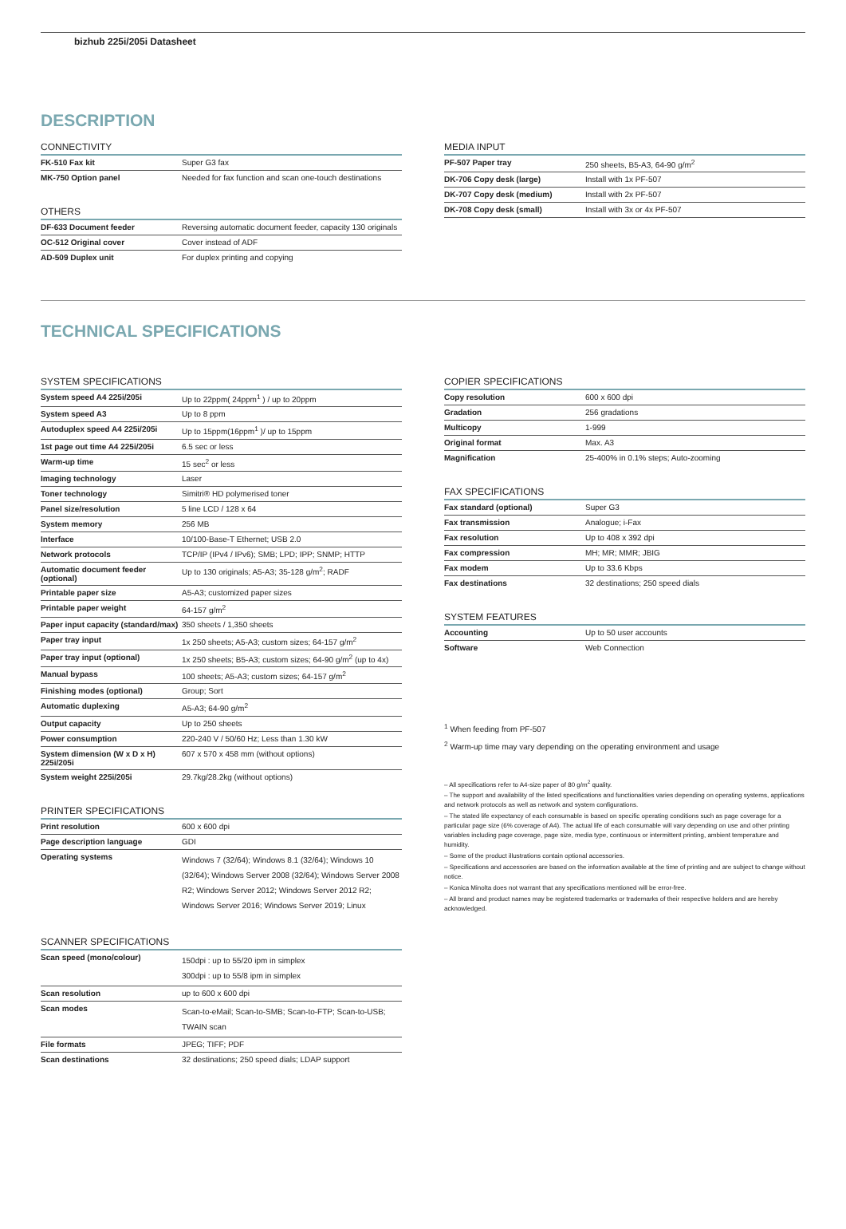bizhub 225i/205i Datasheet
DESCRIPTION
CONNECTIVITY
| FK-510 Fax kit | Super G3 fax |
| MK-750 Option panel | Needed for fax function and scan one-touch destinations |
OTHERS
| DF-633 Document feeder | Reversing automatic document feeder, capacity 130 originals |
| OC-512 Original cover | Cover instead of ADF |
| AD-509 Duplex unit | For duplex printing and copying |
MEDIA INPUT
| PF-507 Paper tray | 250 sheets, B5-A3, 64-90 g/m<sup>2</sup> |
| DK-706 Copy desk (large) | Install with 1x PF-507 |
| DK-707 Copy desk (medium) | Install with 2x PF-507 |
| DK-708 Copy desk (small) | Install with 3x or 4x PF-507 |
TECHNICAL SPECIFICATIONS
SYSTEM SPECIFICATIONS
| System speed A4 225i/205i | Up to 22ppm( 24ppm<sup>1</sup> ) / up to 20ppm |
| System speed A3 | Up to 8 ppm |
| Autoduplex speed A4 225i/205i | Up to 15ppm(16ppm<sup>1</sup> )/ up to 15ppm |
| 1st page out time A4 225i/205i | 6.5 sec or less |
| Warm-up time | 15 sec<sup>2</sup> or less |
| Imaging technology | Laser |
| Toner technology | Simitri® HD polymerised toner |
| Panel size/resolution | 5 line LCD / 128 x 64 |
| System memory | 256 MB |
| Interface | 10/100-Base-T Ethernet; USB 2.0 |
| Network protocols | TCP/IP (IPv4 / IPv6); SMB; LPD; IPP; SNMP; HTTP |
| Automatic document feeder (optional) | Up to 130 originals; A5-A3; 35-128 g/m<sup>2</sup>; RADF |
| Printable paper size | A5-A3; customized paper sizes |
| Printable paper weight | 64-157 g/m<sup>2</sup> |
| Paper input capacity (standard/max) | 350 sheets / 1,350 sheets |
| Paper tray input | 1x 250 sheets; A5-A3; custom sizes; 64-157 g/m<sup>2</sup> |
| Paper tray input (optional) | 1x 250 sheets; B5-A3; custom sizes; 64-90 g/m<sup>2</sup> (up to 4x) |
| Manual bypass | 100 sheets; A5-A3; custom sizes; 64-157 g/m<sup>2</sup> |
| Finishing modes (optional) | Group; Sort |
| Automatic duplexing | A5-A3; 64-90 g/m<sup>2</sup> |
| Output capacity | Up to 250 sheets |
| Power consumption | 220-240 V / 50/60 Hz; Less than 1.30 kW |
| System dimension (W x D x H) 225i/205i | 607 x 570 x 458 mm (without options) |
| System weight 225i/205i | 29.7kg/28.2kg (without options) |
PRINTER SPECIFICATIONS
| Print resolution | 600 x 600 dpi |
| Page description language | GDI |
| Operating systems | Windows 7 (32/64); Windows 8.1 (32/64); Windows 10 (32/64); Windows Server 2008 (32/64); Windows Server 2008 R2; Windows Server 2012; Windows Server 2012 R2; Windows Server 2016; Windows Server 2019; Linux |
SCANNER SPECIFICATIONS
| Scan speed (mono/colour) | 150dpi : up to 55/20 ipm in simplex 300dpi : up to 55/8 ipm in simplex |
| Scan resolution | up to 600 x 600 dpi |
| Scan modes | Scan-to-eMail; Scan-to-SMB; Scan-to-FTP; Scan-to-USB; TWAIN scan |
| File formats | JPEG; TIFF; PDF |
| Scan destinations | 32 destinations; 250 speed dials; LDAP support |
COPIER SPECIFICATIONS
| Copy resolution | 600 x 600 dpi |
| Gradation | 256 gradations |
| Multicopy | 1-999 |
| Original format | Max. A3 |
| Magnification | 25-400% in 0.1% steps; Auto-zooming |
FAX SPECIFICATIONS
| Fax standard (optional) | Super G3 |
| Fax transmission | Analogue; i-Fax |
| Fax resolution | Up to 408 x 392 dpi |
| Fax compression | MH; MR; MMR; JBIG |
| Fax modem | Up to 33.6 Kbps |
| Fax destinations | 32 destinations; 250 speed dials |
SYSTEM FEATURES
| Accounting | Up to 50 user accounts |
| Software | Web Connection |
<sup>1</sup> When feeding from PF-507
<sup>2</sup> Warm-up time may vary depending on the operating environment and usage
– All specifications refer to A4-size paper of 80 g/m<sup>2</sup> quality.
– The support and availability of the listed specifications and functionalities varies depending on operating systems, applications and network protocols as well as network and system configurations.
– The stated life expectancy of each consumable is based on specific operating conditions such as page coverage for a particular page size (6% coverage of A4). The actual life of each consumable will vary depending on use and other printing variables including page coverage, page size, media type, continuous or intermittent printing, ambient temperature and humidity.
– Some of the product illustrations contain optional accessories.
– Specifications and accessories are based on the information available at the time of printing and are subject to change without notice.
– Konica Minolta does not warrant that any specifications mentioned will be error-free.
– All brand and product names may be registered trademarks or trademarks of their respective holders and are hereby acknowledged.